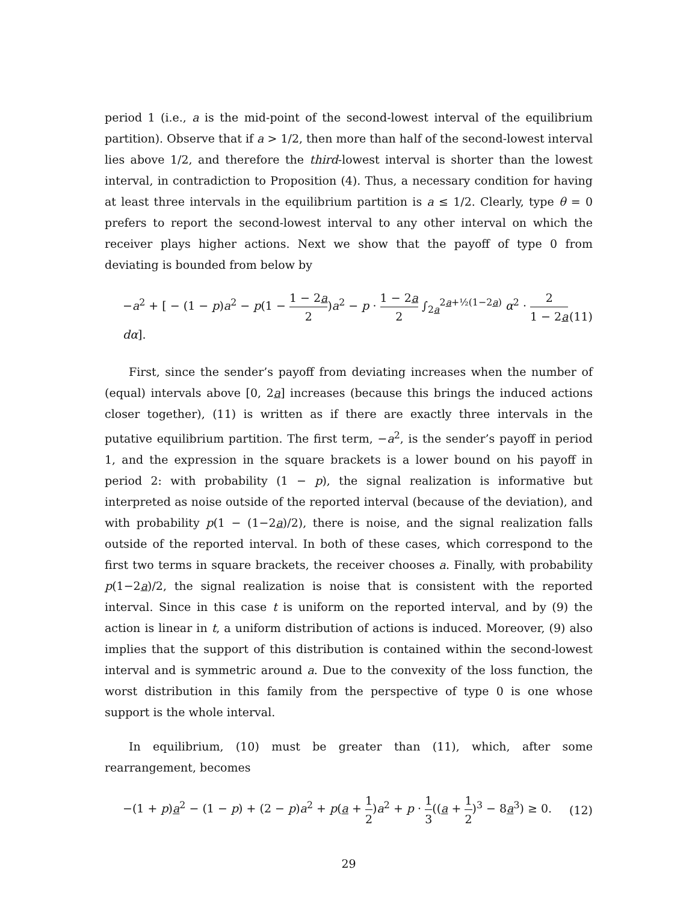period 1 (i.e., a is the mid-point of the second-lowest interval of the equilibrium partition). Observe that if a > 1/2, then more than half of the second-lowest interval lies above 1/2, and therefore the third-lowest interval is shorter than the lowest interval, in contradiction to Proposition (4). Thus, a necessary condition for having at least three intervals in the equilibrium partition is a ≤ 1/2. Clearly, type θ = 0 prefers to report the second-lowest interval to any other interval on which the receiver plays higher actions. Next we show that the payoff of type 0 from deviating is bounded from below by
−a<sup>2</sup> + [ − (1 − p)a<sup>2</sup> − p(1 − 1 − 2a 2)a<sup>2</sup> − p · 1 − 2a 2 ∫<sub>2a</sub><sup>2a+½(1−2a)</sup> α<sup>2</sup> · 2 1 − 2a dα]. (11)
First, since the sender’s payoff from deviating increases when the number of (equal) intervals above [0, 2a] increases (because this brings the induced actions closer together), (11) is written as if there are exactly three intervals in the putative equilibrium partition. The first term, −a<sup>2</sup>, is the sender’s payoff in period 1, and the expression in the square brackets is a lower bound on his payoff in period 2: with probability (1 − p), the signal realization is informative but interpreted as noise outside of the reported interval (because of the deviation), and with probability p(1 − (1−2a)/2), there is noise, and the signal realization falls outside of the reported interval. In both of these cases, which correspond to the first two terms in square brackets, the receiver chooses a. Finally, with probability p(1−2a)/2, the signal realization is noise that is consistent with the reported interval. Since in this case t is uniform on the reported interval, and by (9) the action is linear in t, a uniform distribution of actions is induced. Moreover, (9) also implies that the support of this distribution is contained within the second-lowest interval and is symmetric around a. Due to the convexity of the loss function, the worst distribution in this family from the perspective of type 0 is one whose support is the whole interval.
In equilibrium, (10) must be greater than (11), which, after some rearrangement, becomes
−(1 + p)a<sup>2</sup> − (1 − p) + (2 − p)a<sup>2</sup> + p(a + 1 2)a<sup>2</sup> + p · 1 3((a + 1 2)<sup>3</sup> − 8a<sup>3</sup>) ≥ 0. (12)
29